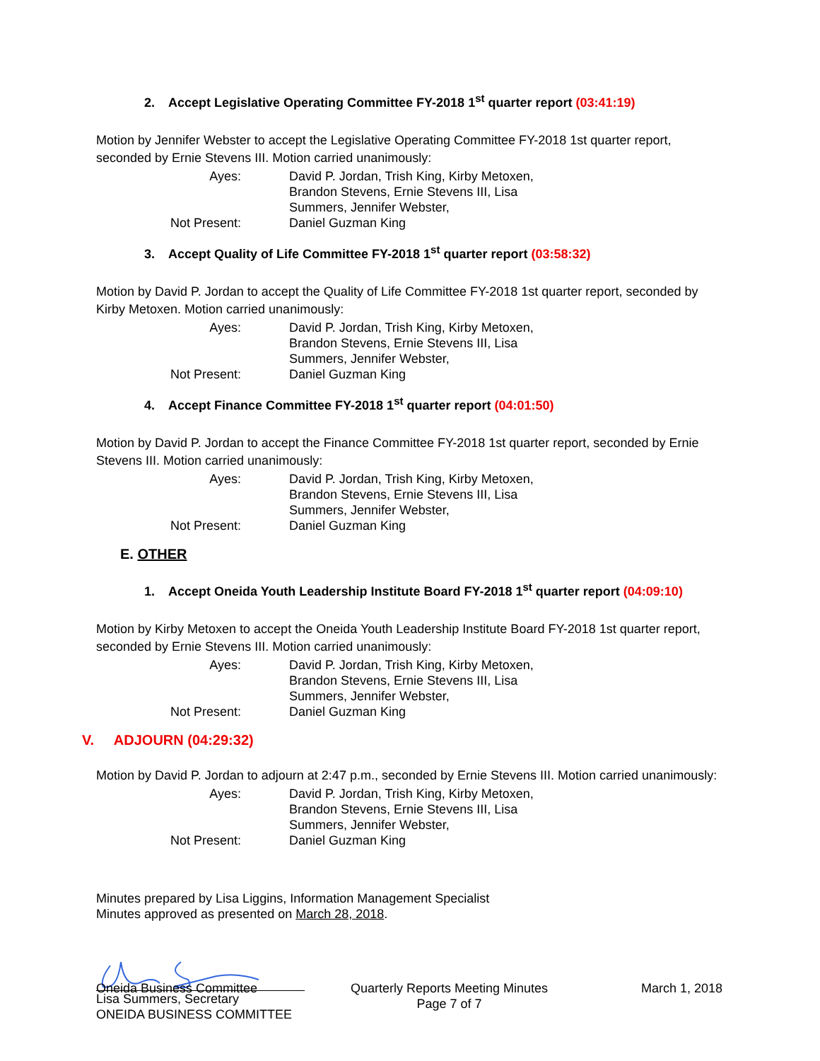2. Accept Legislative Operating Committee FY-2018 1<sup>st</sup> quarter report (03:41:19)
Motion by Jennifer Webster to accept the Legislative Operating Committee FY-2018 1st quarter report, seconded by Ernie Stevens III. Motion carried unanimously:
Ayes: David P. Jordan, Trish King, Kirby Metoxen, Brandon Stevens, Ernie Stevens III, Lisa Summers, Jennifer Webster, Not Present: Daniel Guzman King
3. Accept Quality of Life Committee FY-2018 1<sup>st</sup> quarter report (03:58:32)
Motion by David P. Jordan to accept the Quality of Life Committee FY-2018 1st quarter report, seconded by Kirby Metoxen. Motion carried unanimously:
Ayes: David P. Jordan, Trish King, Kirby Metoxen, Brandon Stevens, Ernie Stevens III, Lisa Summers, Jennifer Webster, Not Present: Daniel Guzman King
4. Accept Finance Committee FY-2018 1<sup>st</sup> quarter report (04:01:50)
Motion by David P. Jordan to accept the Finance Committee FY-2018 1st quarter report, seconded by Ernie Stevens III. Motion carried unanimously:
Ayes: David P. Jordan, Trish King, Kirby Metoxen, Brandon Stevens, Ernie Stevens III, Lisa Summers, Jennifer Webster, Not Present: Daniel Guzman King
E. OTHER
1. Accept Oneida Youth Leadership Institute Board FY-2018 1<sup>st</sup> quarter report (04:09:10)
Motion by Kirby Metoxen to accept the Oneida Youth Leadership Institute Board FY-2018 1st quarter report, seconded by Ernie Stevens III. Motion carried unanimously:
Ayes: David P. Jordan, Trish King, Kirby Metoxen, Brandon Stevens, Ernie Stevens III, Lisa Summers, Jennifer Webster, Not Present: Daniel Guzman King
V. ADJOURN (04:29:32)
Motion by David P. Jordan to adjourn at 2:47 p.m., seconded by Ernie Stevens III. Motion carried unanimously:
Ayes: David P. Jordan, Trish King, Kirby Metoxen, Brandon Stevens, Ernie Stevens III, Lisa Summers, Jennifer Webster, Not Present: Daniel Guzman King
Minutes prepared by Lisa Liggins, Information Management Specialist
Minutes approved as presented on March 28, 2018.
Lisa Summers, Secretary
ONEIDA BUSINESS COMMITTEE
Oneida Business Committee Quarterly Reports Meeting Minutes
Page 7 of 7 March 1, 2018